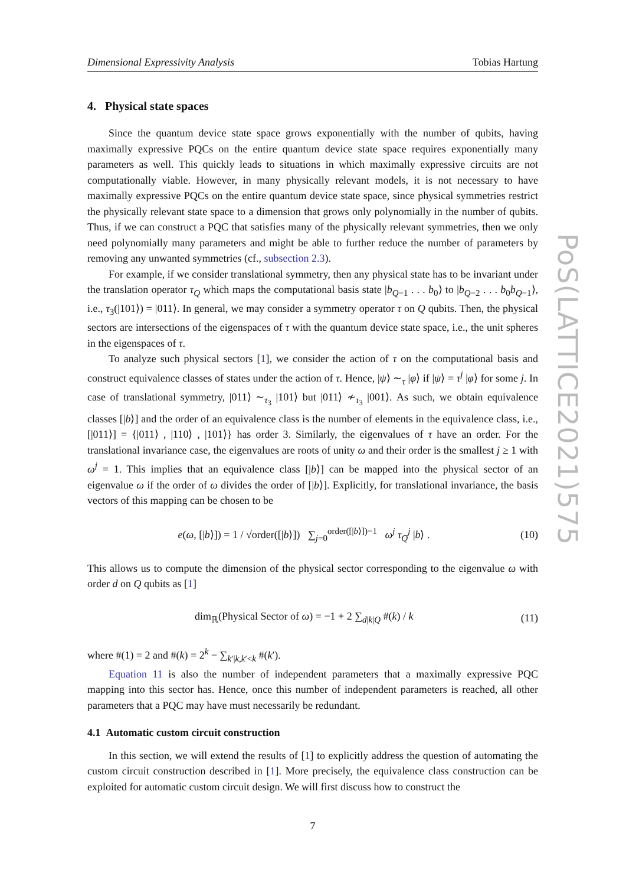PoS(LATTICE2021)575
Dimensional Expressivity Analysis Tobias Hartung
4. Physical state spaces
Since the quantum device state space grows exponentially with the number of qubits, having maximally expressive PQCs on the entire quantum device state space requires exponentially many parameters as well. This quickly leads to situations in which maximally expressive circuits are not computationally viable. However, in many physically relevant models, it is not necessary to have maximally expressive PQCs on the entire quantum device state space, since physical symmetries restrict the physically relevant state space to a dimension that grows only polynomially in the number of qubits. Thus, if we can construct a PQC that satisfies many of the physically relevant symmetries, then we only need polynomially many parameters and might be able to further reduce the number of parameters by removing any unwanted symmetries (cf., subsection 2.3).
For example, if we consider translational symmetry, then any physical state has to be invariant under the translation operator τ<sub>Q</sub> which maps the computational basis state |b<sub>Q−1</sub> . . . b<sub>0</sub>⟩ to |b<sub>Q−2</sub> . . . b<sub>0</sub>b<sub>Q−1</sub>⟩, i.e., τ<sub>3</sub>(|101⟩) = |011⟩. In general, we may consider a symmetry operator τ on Q qubits. Then, the physical sectors are intersections of the eigenspaces of τ with the quantum device state space, i.e., the unit spheres in the eigenspaces of τ.
To analyze such physical sectors [1], we consider the action of τ on the computational basis and construct equivalence classes of states under the action of τ. Hence, |ψ⟩ ∼<sub>τ</sub> |φ⟩ if |ψ⟩ = τ<sup>j</sup> |φ⟩ for some j. In case of translational symmetry, |011⟩ ∼<sub>τ<sub>3</sub></sub> |101⟩ but |011⟩ ≁<sub>τ<sub>3</sub></sub> |001⟩. As such, we obtain equivalence classes [|b⟩] and the order of an equivalence class is the number of elements in the equivalence class, i.e., [|011⟩] = {|011⟩ , |110⟩ , |101⟩} has order 3. Similarly, the eigenvalues of τ have an order. For the translational invariance case, the eigenvalues are roots of unity ω and their order is the smallest j ≥ 1 with ω<sup>j</sup> = 1. This implies that an equivalence class [|b⟩] can be mapped into the physical sector of an eigenvalue ω if the order of ω divides the order of [|b⟩]. Explicitly, for translational invariance, the basis vectors of this mapping can be chosen to be
e(ω, [|b⟩]) = 1 / √order([|b⟩]) ∑<sub>j=0</sub><sup>order([|b⟩])−1</sup> ω<sup>j</sup> τ<sub>Q</sub><sup>j</sup> |b⟩ . (10)
This allows us to compute the dimension of the physical sector corresponding to the eigenvalue ω with order d on Q qubits as [1]
dim<sub>ℝ</sub>(Physical Sector of ω) = −1 + 2 ∑<sub>d|k|Q</sub> #(k) / k (11)
where #(1) = 2 and #(k) = 2<sup>k</sup> − ∑<sub>k′|k,k′<k</sub> #(k′).
Equation 11 is also the number of independent parameters that a maximally expressive PQC mapping into this sector has. Hence, once this number of independent parameters is reached, all other parameters that a PQC may have must necessarily be redundant.
4.1 Automatic custom circuit construction
In this section, we will extend the results of [1] to explicitly address the question of automating the custom circuit construction described in [1]. More precisely, the equivalence class construction can be exploited for automatic custom circuit design. We will first discuss how to construct the
7